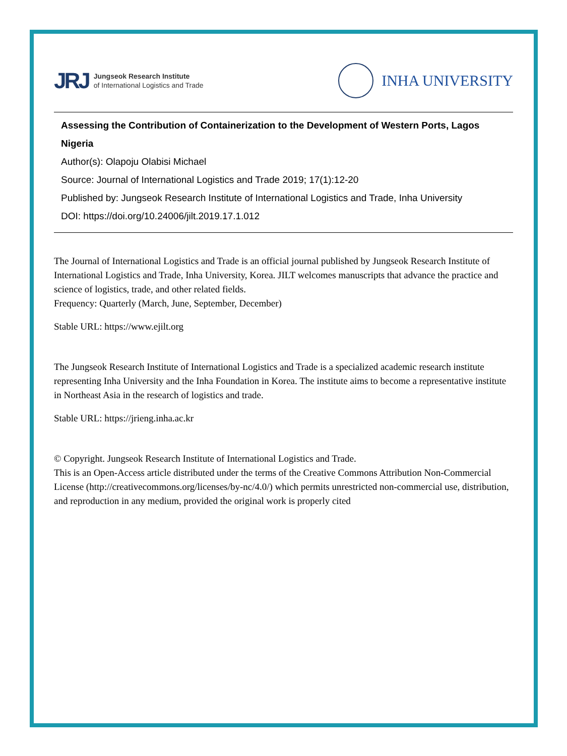JRJ
Jungseok Research Institute
of International Logistics and Trade
INHA UNIVERSITY
Assessing the Contribution of Containerization to the Development of Western Ports, Lagos Nigeria
Author(s): Olapoju Olabisi Michael
Source: Journal of International Logistics and Trade 2019; 17(1):12-20
Published by: Jungseok Research Institute of International Logistics and Trade, Inha University
DOI: https://doi.org/10.24006/jilt.2019.17.1.012
The Journal of International Logistics and Trade is an official journal published by Jungseok Research Institute of International Logistics and Trade, Inha University, Korea. JILT welcomes manuscripts that advance the practice and science of logistics, trade, and other related fields.
Frequency: Quarterly (March, June, September, December)
Stable URL: https://www.ejilt.org
The Jungseok Research Institute of International Logistics and Trade is a specialized academic research institute representing Inha University and the Inha Foundation in Korea. The institute aims to become a representative institute in Northeast Asia in the research of logistics and trade.
Stable URL: https://jrieng.inha.ac.kr
© Copyright. Jungseok Research Institute of International Logistics and Trade.
This is an Open-Access article distributed under the terms of the Creative Commons Attribution Non-Commercial License (http://creativecommons.org/licenses/by-nc/4.0/) which permits unrestricted non-commercial use, distribution, and reproduction in any medium, provided the original work is properly cited